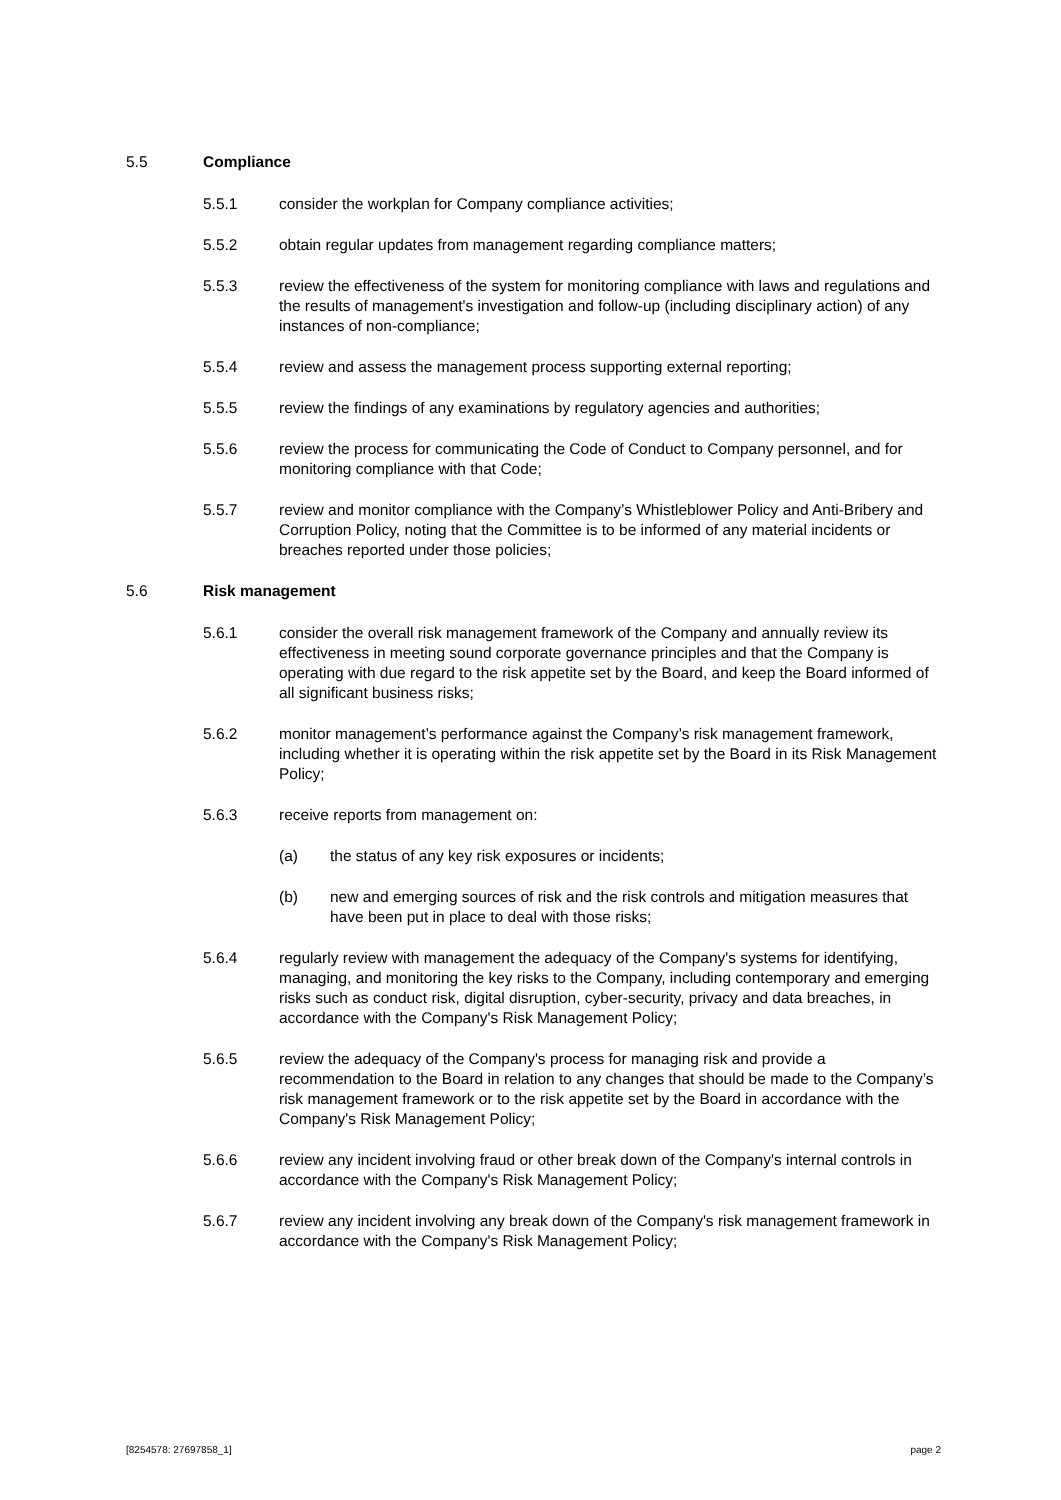5.5 Compliance
5.5.1 consider the workplan for Company compliance activities;
5.5.2 obtain regular updates from management regarding compliance matters;
5.5.3 review the effectiveness of the system for monitoring compliance with laws and regulations and the results of management's investigation and follow-up (including disciplinary action) of any instances of non-compliance;
5.5.4 review and assess the management process supporting external reporting;
5.5.5 review the findings of any examinations by regulatory agencies and authorities;
5.5.6 review the process for communicating the Code of Conduct to Company personnel, and for monitoring compliance with that Code;
5.5.7 review and monitor compliance with the Company’s Whistleblower Policy and Anti-Bribery and Corruption Policy, noting that the Committee is to be informed of any material incidents or breaches reported under those policies;
5.6 Risk management
5.6.1 consider the overall risk management framework of the Company and annually review its effectiveness in meeting sound corporate governance principles and that the Company is operating with due regard to the risk appetite set by the Board, and keep the Board informed of all significant business risks;
5.6.2 monitor management’s performance against the Company’s risk management framework, including whether it is operating within the risk appetite set by the Board in its Risk Management Policy;
5.6.3 receive reports from management on:
(a) the status of any key risk exposures or incidents;
(b) new and emerging sources of risk and the risk controls and mitigation measures that have been put in place to deal with those risks;
5.6.4 regularly review with management the adequacy of the Company's systems for identifying, managing, and monitoring the key risks to the Company, including contemporary and emerging risks such as conduct risk, digital disruption, cyber-security, privacy and data breaches, in accordance with the Company's Risk Management Policy;
5.6.5 review the adequacy of the Company's process for managing risk and provide a recommendation to the Board in relation to any changes that should be made to the Company’s risk management framework or to the risk appetite set by the Board in accordance with the Company's Risk Management Policy;
5.6.6 review any incident involving fraud or other break down of the Company's internal controls in accordance with the Company's Risk Management Policy;
5.6.7 review any incident involving any break down of the Company's risk management framework in accordance with the Company's Risk Management Policy;
[8254578: 27697858_1] page 2